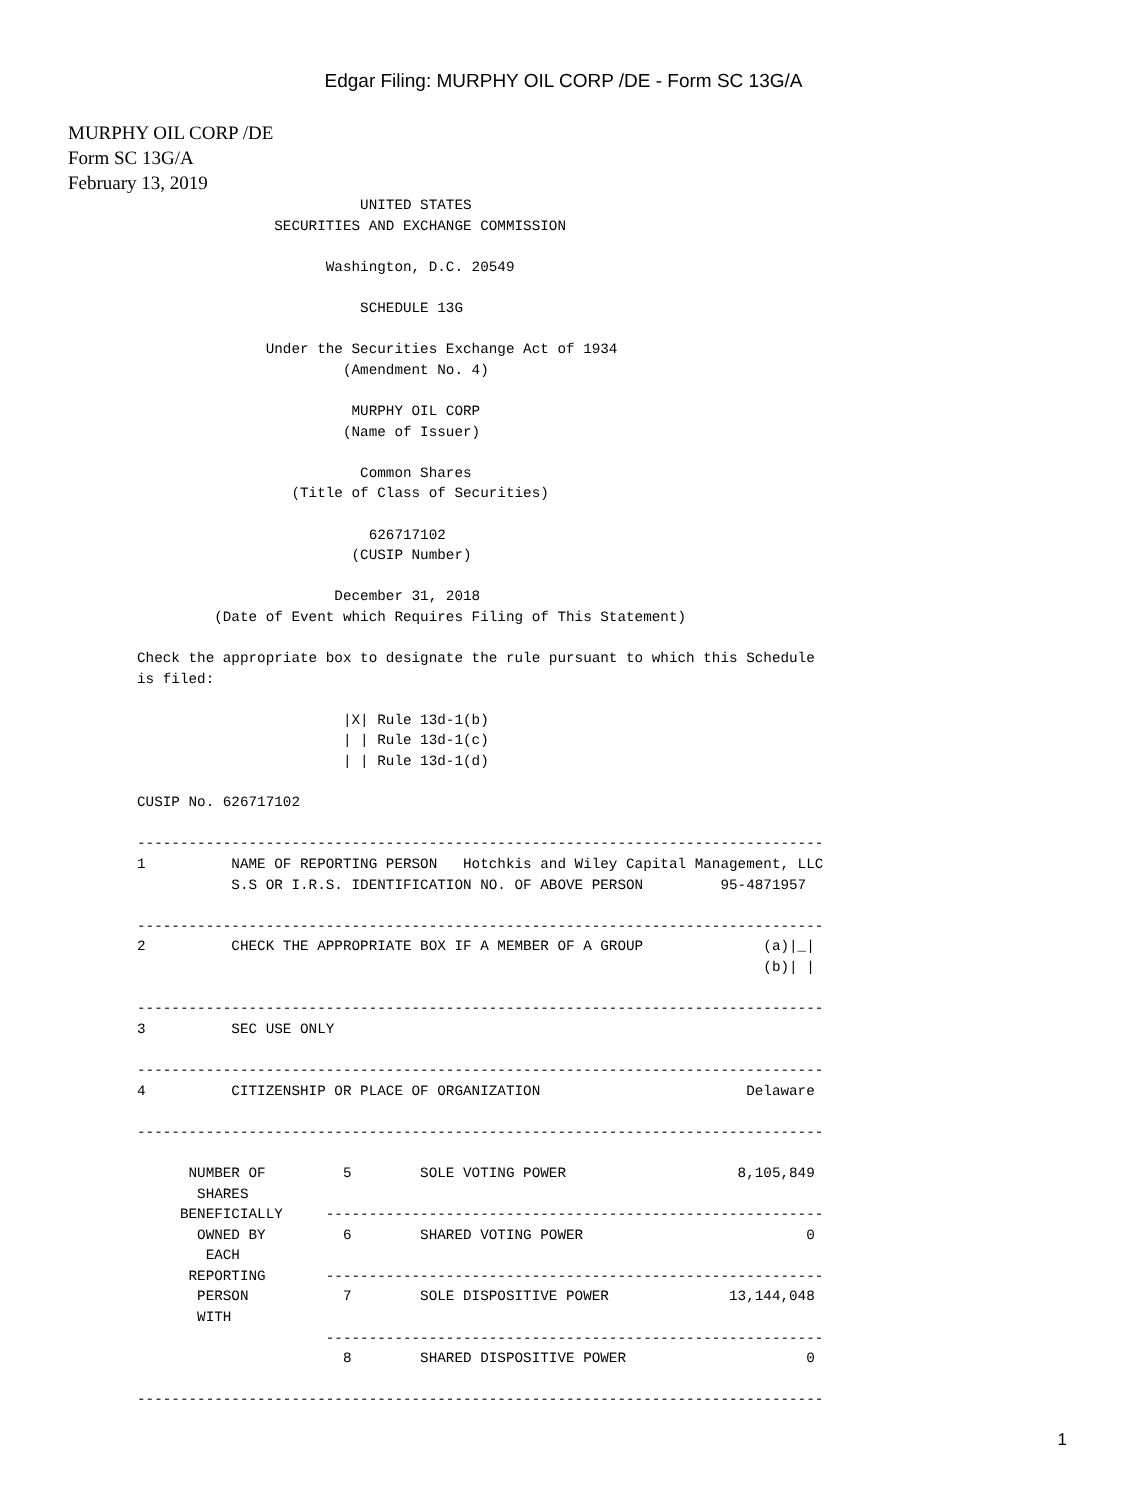Edgar Filing: MURPHY OIL CORP /DE - Form SC 13G/A
MURPHY OIL CORP /DE
Form SC 13G/A
February 13, 2019
                          UNITED STATES
                SECURITIES AND EXCHANGE COMMISSION

                      Washington, D.C. 20549

                          SCHEDULE 13G

               Under the Securities Exchange Act of 1934
                        (Amendment No. 4)

                         MURPHY OIL CORP
                        (Name of Issuer)

                          Common Shares
                  (Title of Class of Securities)

                           626717102
                         (CUSIP Number)

                       December 31, 2018
         (Date of Event which Requires Filing of This Statement)

Check the appropriate box to designate the rule pursuant to which this Schedule
is filed:

                        |X| Rule 13d-1(b)
                        | | Rule 13d-1(c)
                        | | Rule 13d-1(d)

CUSIP No. 626717102

--------------------------------------------------------------------------------
1          NAME OF REPORTING PERSON   Hotchkis and Wiley Capital Management, LLC
           S.S OR I.R.S. IDENTIFICATION NO. OF ABOVE PERSON         95-4871957

--------------------------------------------------------------------------------
2          CHECK THE APPROPRIATE BOX IF A MEMBER OF A GROUP              (a)|_|
                                                                         (b)| |

--------------------------------------------------------------------------------
3          SEC USE ONLY

--------------------------------------------------------------------------------
4          CITIZENSHIP OR PLACE OF ORGANIZATION                        Delaware

--------------------------------------------------------------------------------

      NUMBER OF         5        SOLE VOTING POWER                    8,105,849
       SHARES
     BENEFICIALLY     ----------------------------------------------------------
       OWNED BY         6        SHARED VOTING POWER                          0
        EACH
      REPORTING       ----------------------------------------------------------
       PERSON           7        SOLE DISPOSITIVE POWER              13,144,048
       WITH
                      ----------------------------------------------------------
                        8        SHARED DISPOSITIVE POWER                     0

--------------------------------------------------------------------------------
1